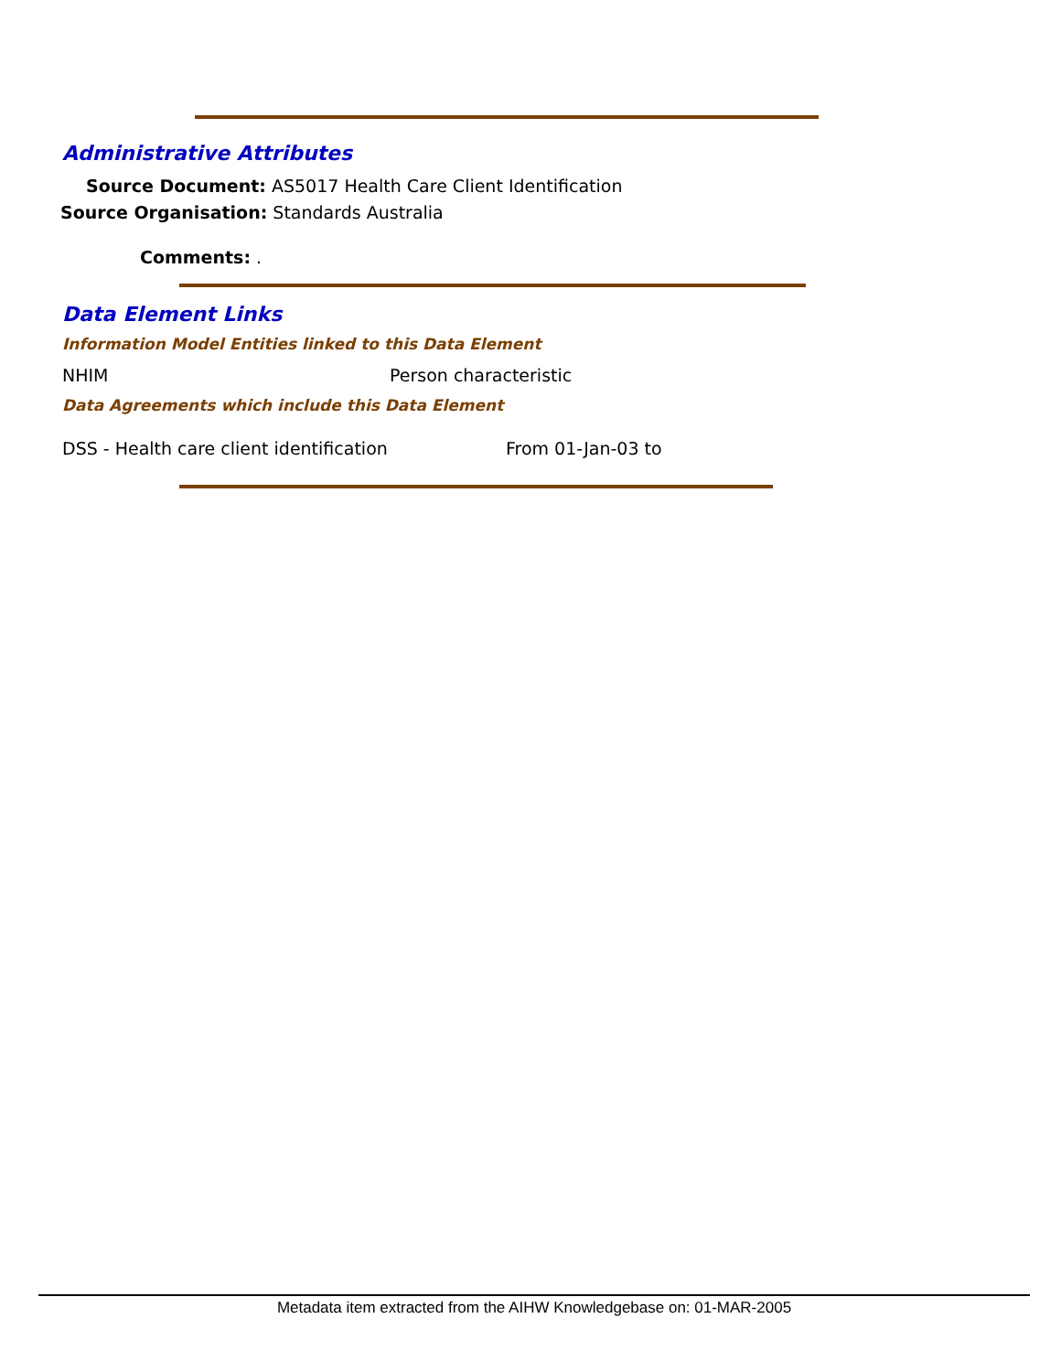Administrative Attributes
Source Document: AS5017 Health Care Client Identification
Source Organisation: Standards Australia
Comments: .
Data Element Links
Information Model Entities linked to this Data Element
NHIM Person characteristic
Data Agreements which include this Data Element
DSS - Health care client identification
From 01-Jan-03 to
Metadata item extracted from the AIHW Knowledgebase on: 01-MAR-2005